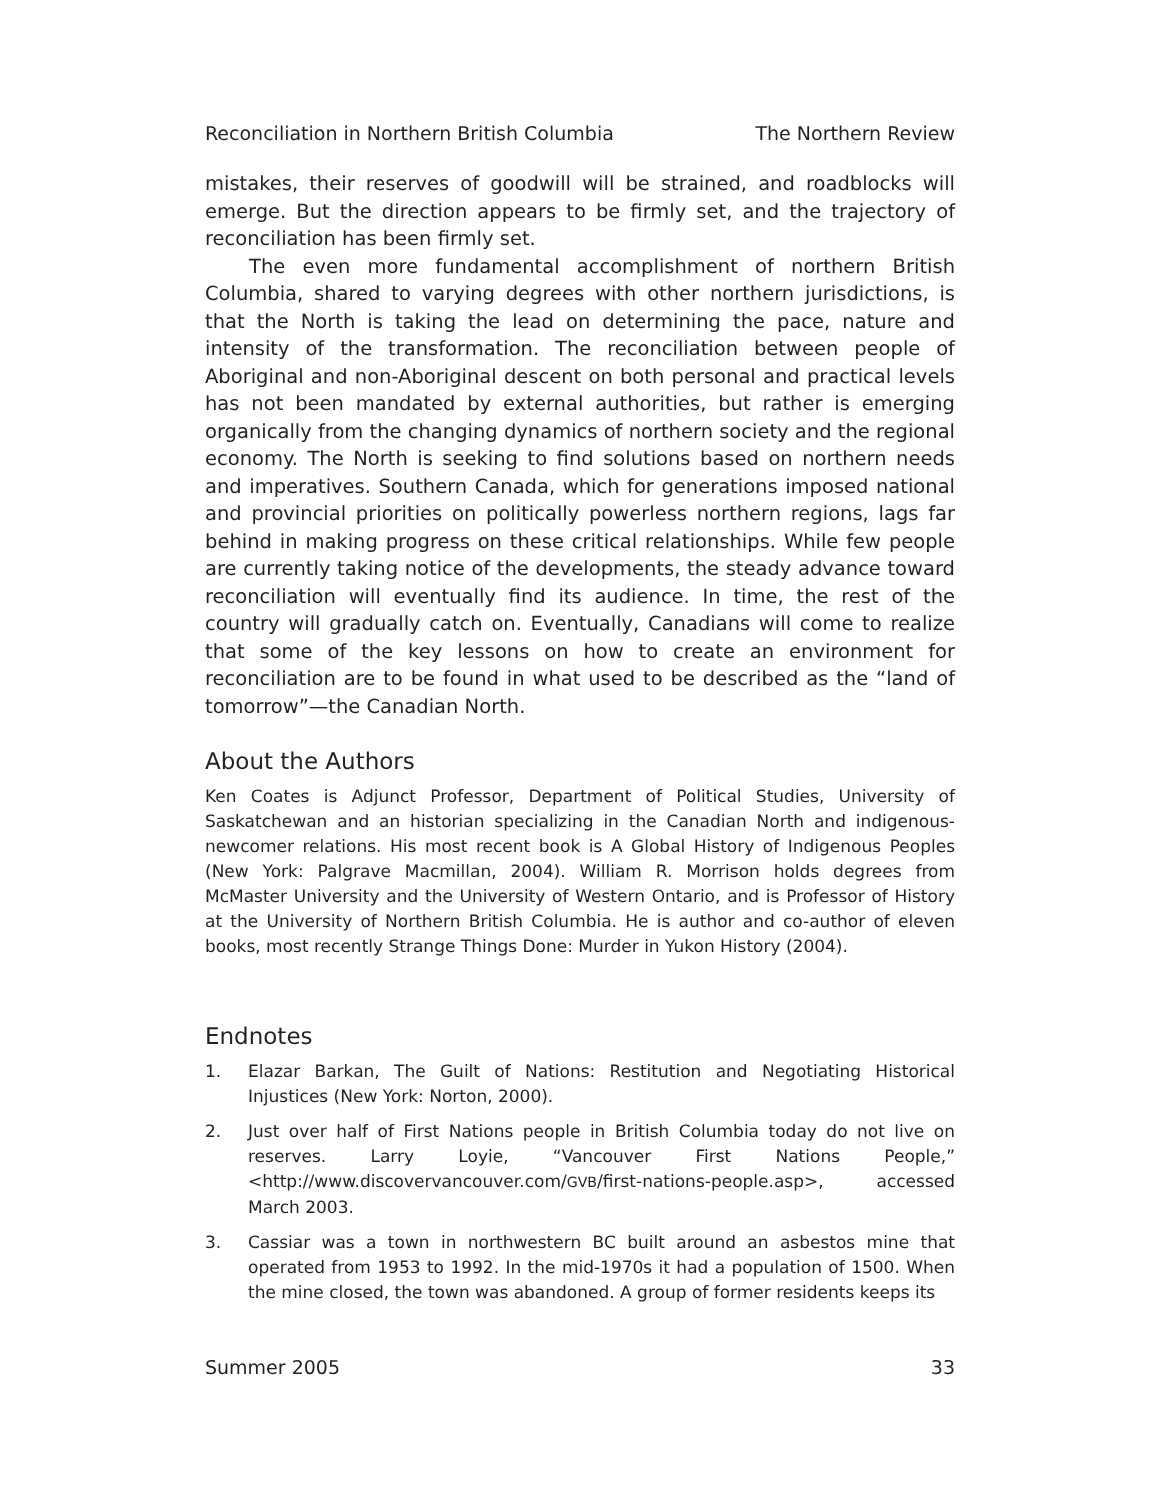Reconciliation in Northern British Columbia The Northern Review
mistakes, their reserves of goodwill will be strained, and roadblocks will emerge. But the direction appears to be firmly set, and the trajectory of reconciliation has been firmly set.
The even more fundamental accomplishment of northern British Columbia, shared to varying degrees with other northern jurisdictions, is that the North is taking the lead on determining the pace, nature and intensity of the transformation. The reconciliation between people of Aboriginal and non-Aboriginal descent on both personal and practical levels has not been mandated by external authorities, but rather is emerging organically from the changing dynamics of northern society and the regional economy. The North is seeking to find solutions based on northern needs and imperatives. Southern Canada, which for generations imposed national and provincial priorities on politically powerless northern regions, lags far behind in making progress on these critical relationships. While few people are currently taking notice of the developments, the steady advance toward reconciliation will eventually find its audience. In time, the rest of the country will gradually catch on. Eventually, Canadians will come to realize that some of the key lessons on how to create an environment for reconciliation are to be found in what used to be described as the “land of tomorrow”—the Canadian North.
About the Authors
Ken Coates is Adjunct Professor, Department of Political Studies, University of Saskatchewan and an historian specializing in the Canadian North and indigenous-newcomer relations. His most recent book is A Global History of Indigenous Peoples (New York: Palgrave Macmillan, 2004). William R. Morrison holds degrees from McMaster University and the University of Western Ontario, and is Professor of History at the University of Northern British Columbia. He is author and co-author of eleven books, most recently Strange Things Done: Murder in Yukon History (2004).
Endnotes
1. Elazar Barkan, The Guilt of Nations: Restitution and Negotiating Historical Injustices (New York: Norton, 2000).
2. Just over half of First Nations people in British Columbia today do not live on reserves. Larry Loyie, “Vancouver First Nations People,” <http://www.discovervancouver.com/GVB/first-nations-people.asp>, accessed March 2003.
3. Cassiar was a town in northwestern BC built around an asbestos mine that operated from 1953 to 1992. In the mid-1970s it had a population of 1500. When the mine closed, the town was abandoned. A group of former residents keeps its
Summer 2005 33